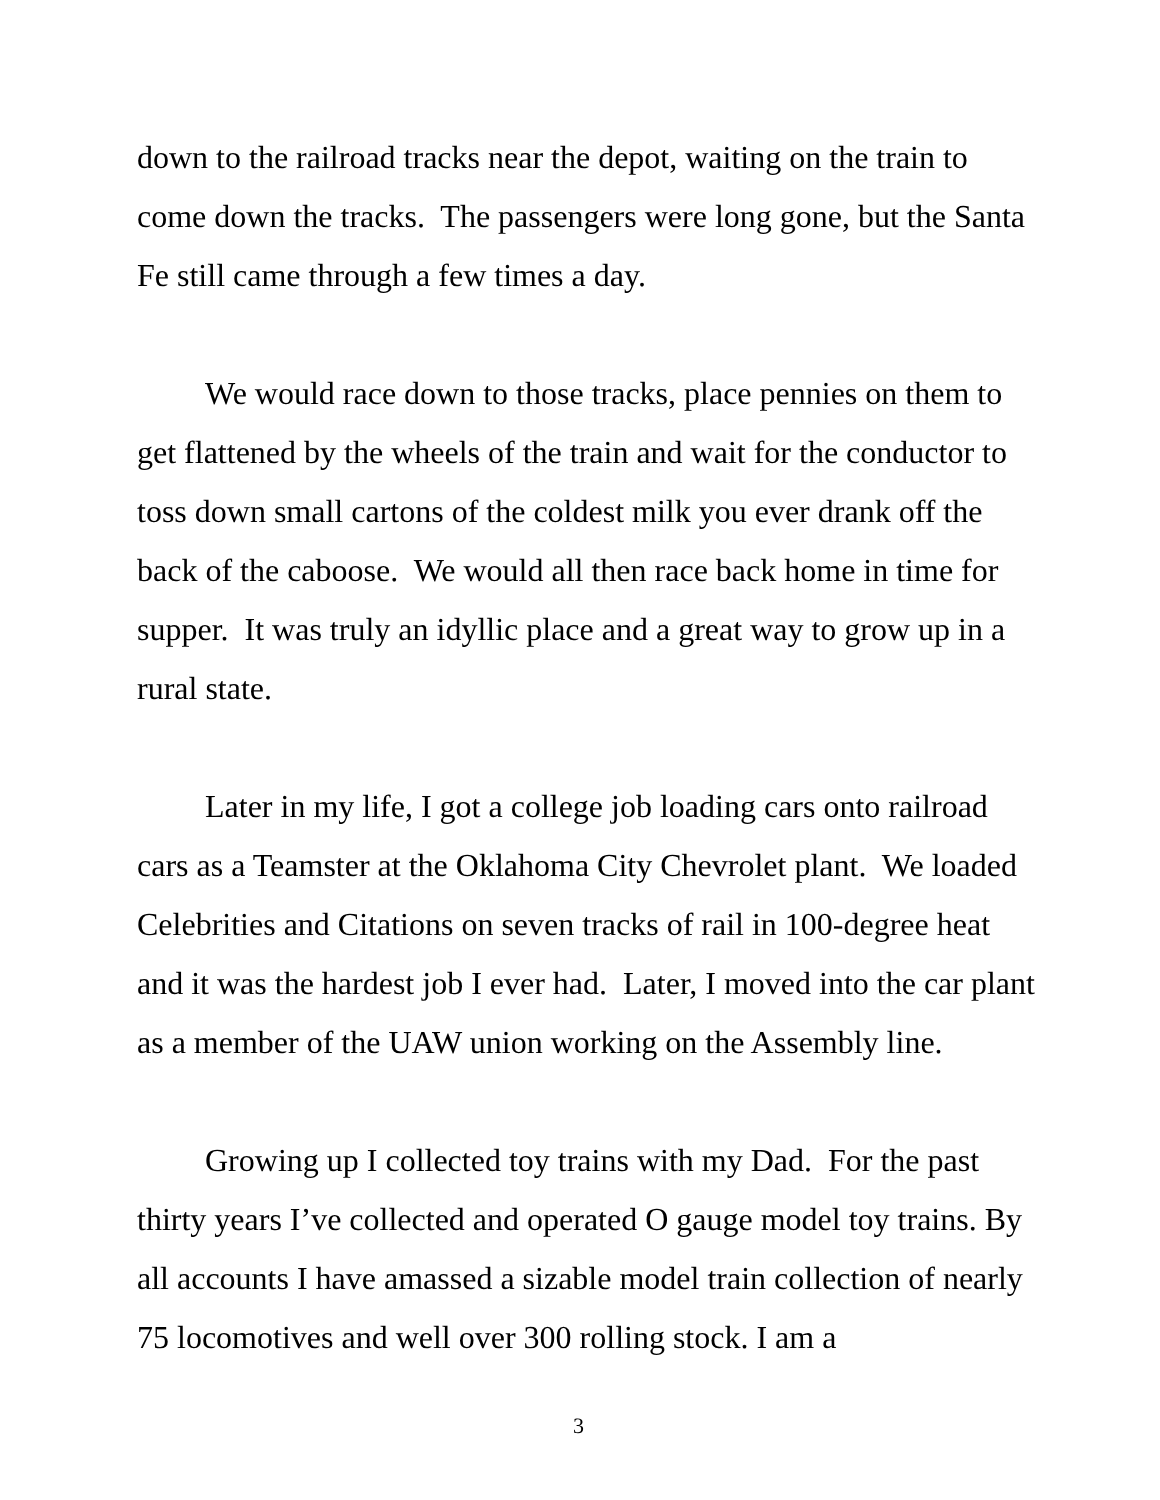down to the railroad tracks near the depot, waiting on the train to come down the tracks. The passengers were long gone, but the Santa Fe still came through a few times a day.
We would race down to those tracks, place pennies on them to get flattened by the wheels of the train and wait for the conductor to toss down small cartons of the coldest milk you ever drank off the back of the caboose. We would all then race back home in time for supper. It was truly an idyllic place and a great way to grow up in a rural state.
Later in my life, I got a college job loading cars onto railroad cars as a Teamster at the Oklahoma City Chevrolet plant. We loaded Celebrities and Citations on seven tracks of rail in 100-degree heat and it was the hardest job I ever had. Later, I moved into the car plant as a member of the UAW union working on the Assembly line.
Growing up I collected toy trains with my Dad. For the past thirty years I’ve collected and operated O gauge model toy trains. By all accounts I have amassed a sizable model train collection of nearly 75 locomotives and well over 300 rolling stock. I am a
3